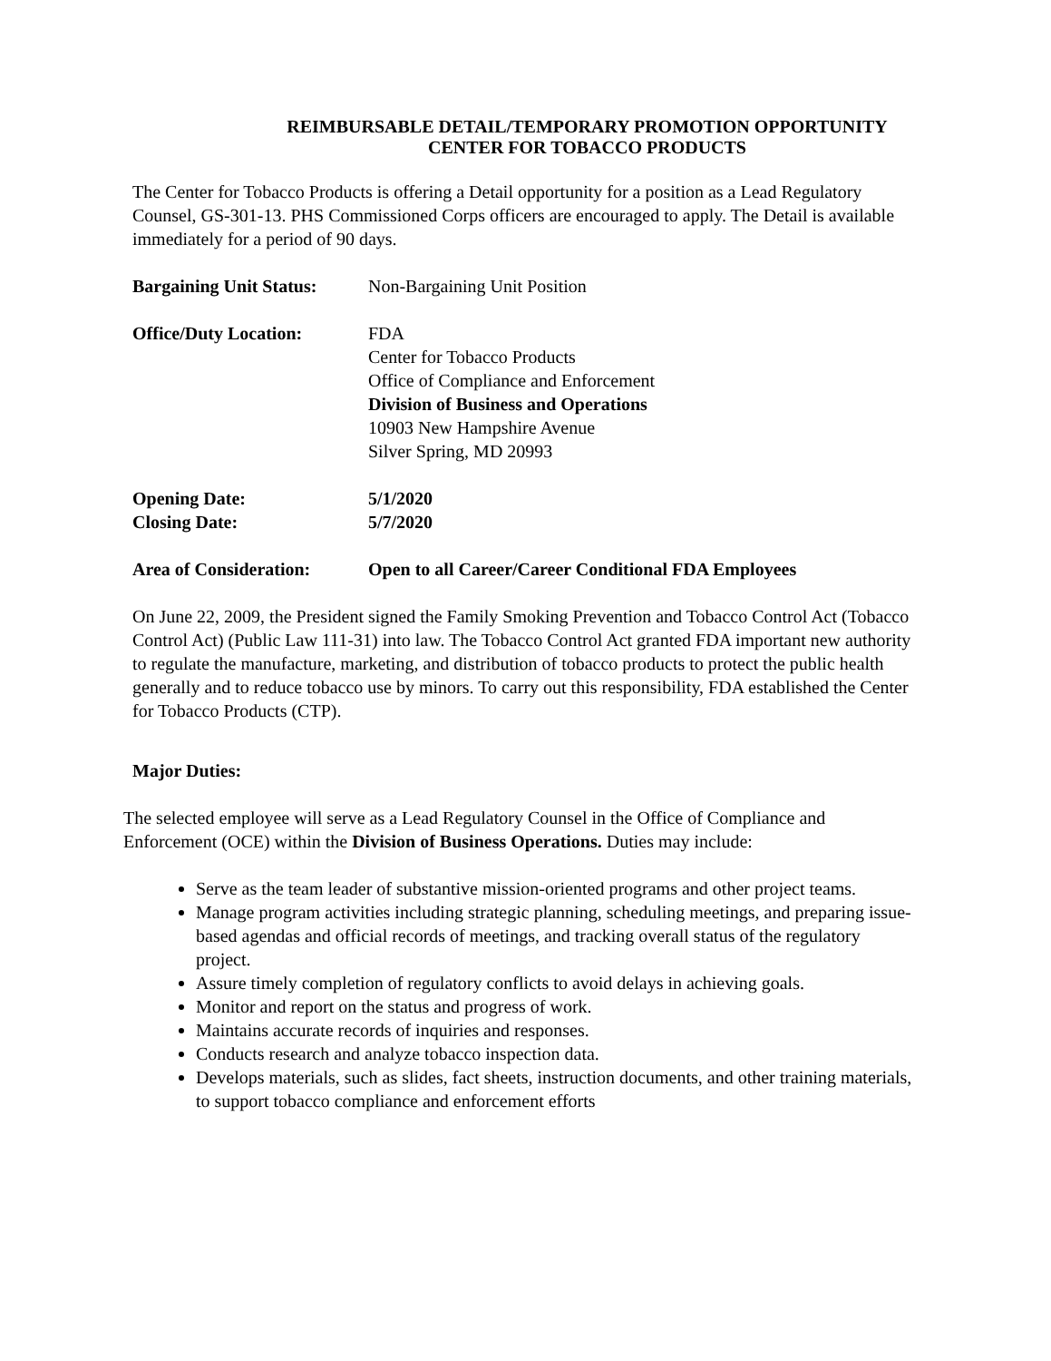REIMBURSABLE DETAIL/TEMPORARY PROMOTION OPPORTUNITY
CENTER FOR TOBACCO PRODUCTS
The Center for Tobacco Products is offering a Detail opportunity for a position as a Lead Regulatory Counsel, GS-301-13. PHS Commissioned Corps officers are encouraged to apply. The Detail is available immediately for a period of 90 days.
Bargaining Unit Status:
Non-Bargaining Unit Position
Office/Duty Location: FDA
Center for Tobacco Products
Office of Compliance and Enforcement
Division of Business and Operations
10903 New Hampshire Avenue
Silver Spring, MD 20993
Opening Date: 5/1/2020
Closing Date: 5/7/2020
Area of Consideration:
Open to all Career/Career Conditional FDA Employees
On June 22, 2009, the President signed the Family Smoking Prevention and Tobacco Control Act (Tobacco Control Act) (Public Law 111-31) into law. The Tobacco Control Act granted FDA important new authority to regulate the manufacture, marketing, and distribution of tobacco products to protect the public health generally and to reduce tobacco use by minors. To carry out this responsibility, FDA established the Center for Tobacco Products (CTP).
Major Duties:
The selected employee will serve as a Lead Regulatory Counsel in the Office of Compliance and Enforcement (OCE) within the Division of Business Operations. Duties may include:
Serve as the team leader of substantive mission-oriented programs and other project teams.
Manage program activities including strategic planning, scheduling meetings, and preparing issue-based agendas and official records of meetings, and tracking overall status of the regulatory project.
Assure timely completion of regulatory conflicts to avoid delays in achieving goals.
Monitor and report on the status and progress of work.
Maintains accurate records of inquiries and responses.
Conducts research and analyze tobacco inspection data.
Develops materials, such as slides, fact sheets, instruction documents, and other training materials, to support tobacco compliance and enforcement efforts